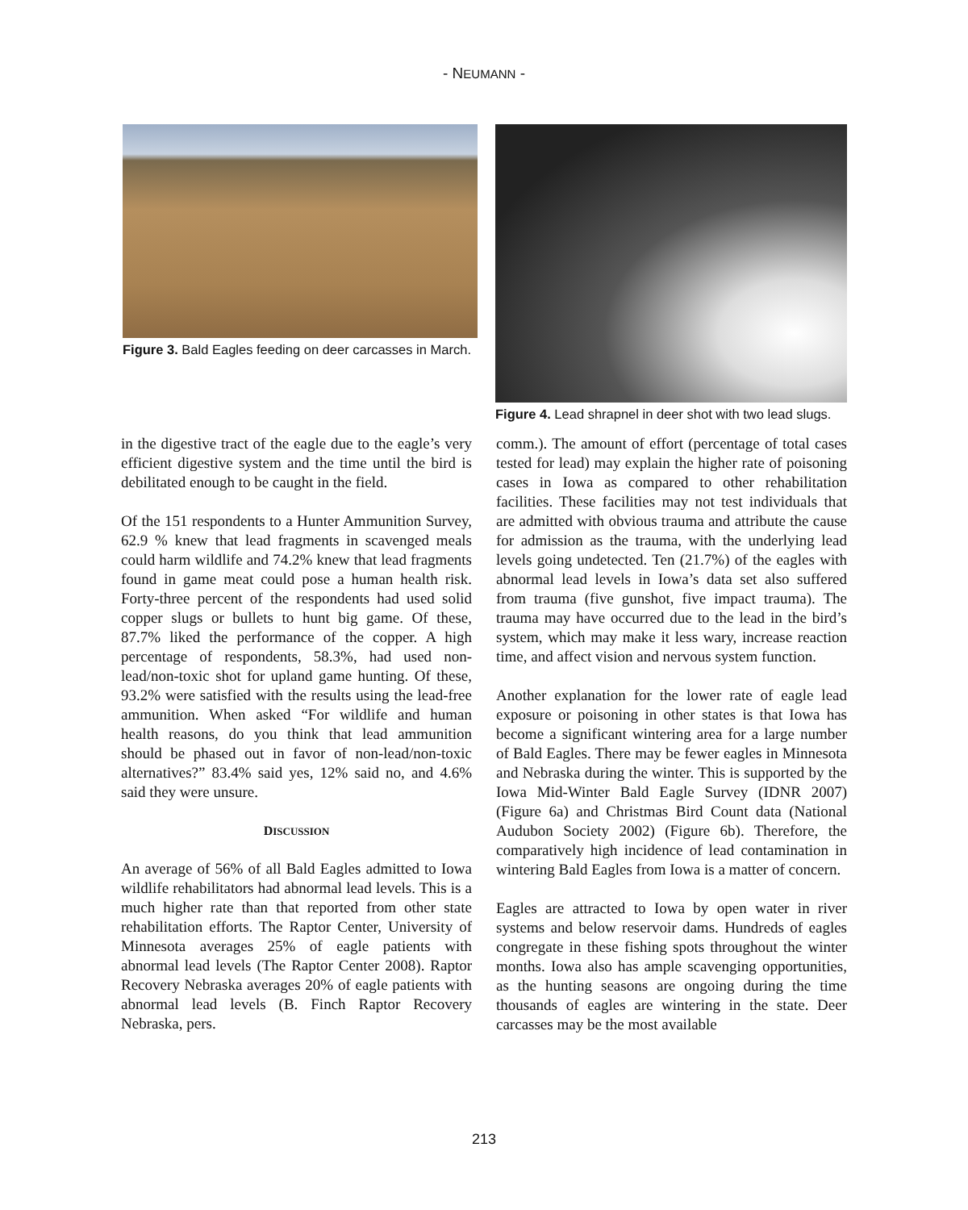- NEUMANN -
Figure 3. Bald Eagles feeding on deer carcasses in March.
Figure 4. Lead shrapnel in deer shot with two lead slugs.
in the digestive tract of the eagle due to the eagle’s very efficient digestive system and the time until the bird is debilitated enough to be caught in the field.
Of the 151 respondents to a Hunter Ammunition Survey, 62.9 % knew that lead fragments in scavenged meals could harm wildlife and 74.2% knew that lead fragments found in game meat could pose a human health risk. Forty-three percent of the respondents had used solid copper slugs or bullets to hunt big game. Of these, 87.7% liked the performance of the copper. A high percentage of respondents, 58.3%, had used non-lead/non-toxic shot for upland game hunting. Of these, 93.2% were satisfied with the results using the lead-free ammunition. When asked “For wildlife and human health reasons, do you think that lead ammunition should be phased out in favor of non-lead/non-toxic alternatives?” 83.4% said yes, 12% said no, and 4.6% said they were unsure.
DISCUSSION
An average of 56% of all Bald Eagles admitted to Iowa wildlife rehabilitators had abnormal lead levels. This is a much higher rate than that reported from other state rehabilitation efforts. The Raptor Center, University of Minnesota averages 25% of eagle patients with abnormal lead levels (The Raptor Center 2008). Raptor Recovery Nebraska averages 20% of eagle patients with abnormal lead levels (B. Finch Raptor Recovery Nebraska, pers.
comm.). The amount of effort (percentage of total cases tested for lead) may explain the higher rate of poisoning cases in Iowa as compared to other rehabilitation facilities. These facilities may not test individuals that are admitted with obvious trauma and attribute the cause for admission as the trauma, with the underlying lead levels going undetected. Ten (21.7%) of the eagles with abnormal lead levels in Iowa’s data set also suffered from trauma (five gunshot, five impact trauma). The trauma may have occurred due to the lead in the bird’s system, which may make it less wary, increase reaction time, and affect vision and nervous system function.
Another explanation for the lower rate of eagle lead exposure or poisoning in other states is that Iowa has become a significant wintering area for a large number of Bald Eagles. There may be fewer eagles in Minnesota and Nebraska during the winter. This is supported by the Iowa Mid-Winter Bald Eagle Survey (IDNR 2007) (Figure 6a) and Christmas Bird Count data (National Audubon Society 2002) (Figure 6b). Therefore, the comparatively high incidence of lead contamination in wintering Bald Eagles from Iowa is a matter of concern.
Eagles are attracted to Iowa by open water in river systems and below reservoir dams. Hundreds of eagles congregate in these fishing spots throughout the winter months. Iowa also has ample scavenging opportunities, as the hunting seasons are ongoing during the time thousands of eagles are wintering in the state. Deer carcasses may be the most available
213